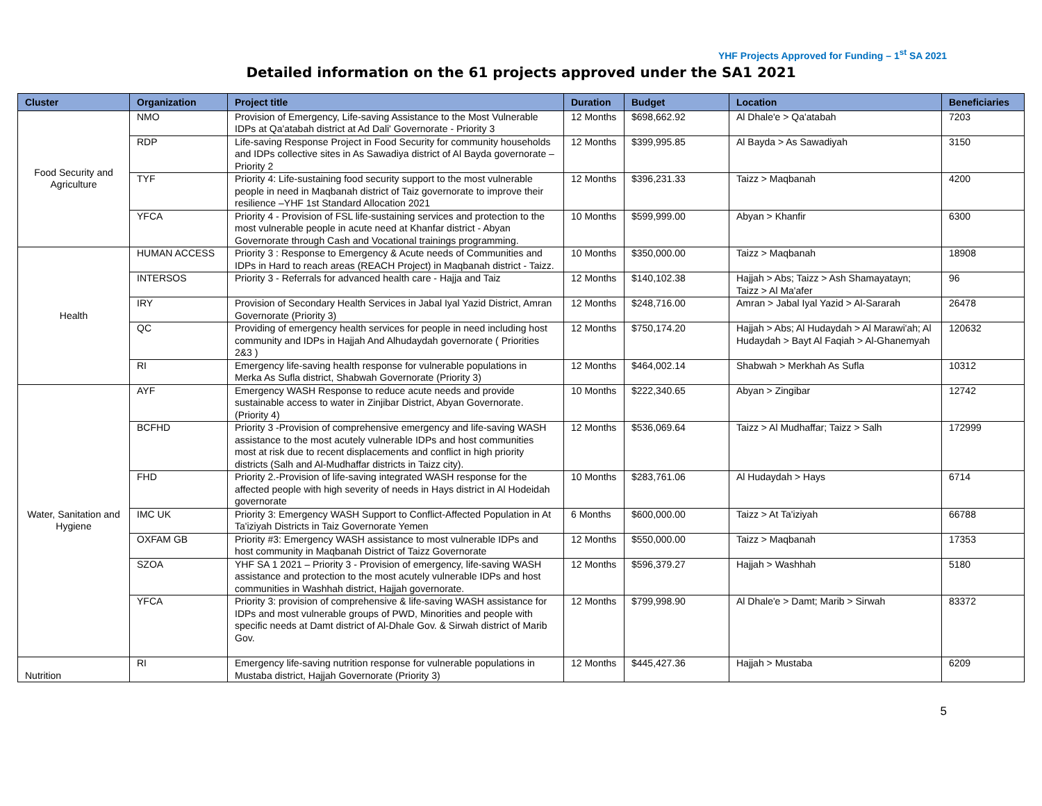YHF Projects Approved for Funding – 1<sup>st</sup> SA 2021
Detailed information on the 61 projects approved under the SA1 2021
| Cluster | Organization | Project title | Duration | Budget | Location | Beneficiaries |
| --- | --- | --- | --- | --- | --- | --- |
| Food Security and Agriculture | NMO | Provision of Emergency, Life-saving Assistance to the Most Vulnerable IDPs at Qa'atabah district at Ad Dali' Governorate - Priority 3 | 12 Months | $698,662.92 | Al Dhale'e > Qa'atabah | 7203 |
| | RDP | Life-saving Response Project in Food Security for community households and IDPs collective sites in As Sawadiya district of Al Bayda governorate – Priority 2 | 12 Months | $399,995.85 | Al Bayda > As Sawadiyah | 3150 |
| | TYF | Priority 4: Life-sustaining food security support to the most vulnerable people in need in Maqbanah district of Taiz governorate to improve their resilience –YHF 1st Standard Allocation 2021 | 12 Months | $396,231.33 | Taizz > Maqbanah | 4200 |
| | YFCA | Priority 4 - Provision of FSL life-sustaining services and protection to the most vulnerable people in acute need at Khanfar district - Abyan Governorate through Cash and Vocational trainings programming. | 10 Months | $599,999.00 | Abyan > Khanfir | 6300 |
| Health | HUMAN ACCESS | Priority 3 : Response to Emergency & Acute needs of Communities and IDPs in Hard to reach areas (REACH Project) in Maqbanah district - Taizz. | 10 Months | $350,000.00 | Taizz > Maqbanah | 18908 |
| | INTERSOS | Priority 3 - Referrals for advanced health care - Hajja and Taiz | 12 Months | $140,102.38 | Hajjah > Abs; Taizz > Ash Shamayatayn; Taizz > Al Ma'afer | 96 |
| | IRY | Provision of Secondary Health Services in Jabal Iyal Yazid District, Amran Governorate (Priority 3) | 12 Months | $248,716.00 | Amran > Jabal Iyal Yazid > Al-Sararah | 26478 |
| | QC | Providing of emergency health services for people in need including host community and IDPs in Hajjah And Alhudaydah governorate ( Priorities 2&3 ) | 12 Months | $750,174.20 | Hajjah > Abs; Al Hudaydah > Al Marawi'ah; Al Hudaydah > Bayt Al Faqiah > Al-Ghanemyah | 120632 |
| | RI | Emergency life-saving health response for vulnerable populations in Merka As Sufla district, Shabwah Governorate (Priority 3) | 12 Months | $464,002.14 | Shabwah > Merkhah As Sufla | 10312 |
| Water, Sanitation and Hygiene | AYF | Emergency WASH Response to reduce acute needs and provide sustainable access to water in Zinjibar District, Abyan Governorate.(Priority 4) | 10 Months | $222,340.65 | Abyan > Zingibar | 12742 |
| | BCFHD | Priority 3 -Provision of comprehensive emergency and life-saving WASH assistance to the most acutely vulnerable IDPs and host communities most at risk due to recent displacements and conflict in high priority districts (Salh and Al-Mudhaffar districts in Taizz city). | 12 Months | $536,069.64 | Taizz > Al Mudhaffar; Taizz > Salh | 172999 |
| | FHD | Priority 2.-Provision of life-saving integrated WASH response for the affected people with high severity of needs in Hays district in Al Hodeidah governorate | 10 Months | $283,761.06 | Al Hudaydah > Hays | 6714 |
| | IMC UK | Priority 3: Emergency WASH Support to Conflict-Affected Population in At Ta'iziyah Districts in Taiz Governorate Yemen | 6 Months | $600,000.00 | Taizz > At Ta'iziyah | 66788 |
| | OXFAM GB | Priority #3: Emergency WASH assistance to most vulnerable IDPs and host community in Maqbanah District of Taizz Governorate | 12 Months | $550,000.00 | Taizz > Maqbanah | 17353 |
| | SZOA | YHF SA 1 2021 – Priority 3 - Provision of emergency, life-saving WASH assistance and protection to the most acutely vulnerable IDPs and host communities in Washhah district, Hajjah governorate. | 12 Months | $596,379.27 | Hajjah > Washhah | 5180 |
| | YFCA | Priority 3: provision of comprehensive & life-saving WASH assistance for IDPs and most vulnerable groups of PWD, Minorities and people with specific needs at Damt district of Al-Dhale Gov. & Sirwah district of Marib Gov. | 12 Months | $799,998.90 | Al Dhale'e > Damt; Marib > Sirwah | 83372 |
| Nutrition | RI | Emergency life-saving nutrition response for vulnerable populations in Mustaba district, Hajjah Governorate (Priority 3) | 12 Months | $445,427.36 | Hajjah > Mustaba | 6209 |
5